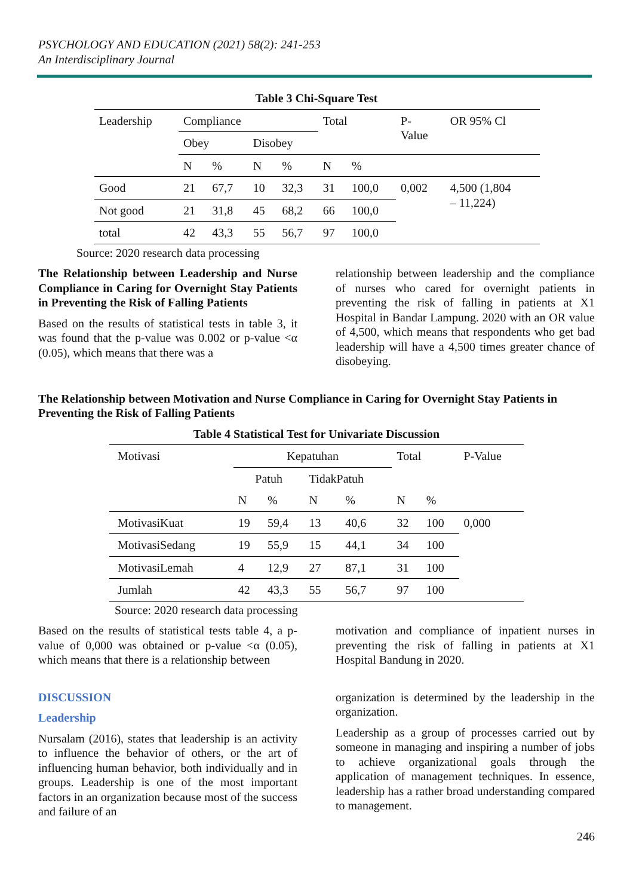PSYCHOLOGY AND EDUCATION (2021) 58(2): 241-253
An Interdisciplinary Journal
Table 3 Chi-Square Test
| Leadership | Compliance | | | | Total | | P- Value | OR 95% Cl |
| | Obey | | Disobey | | | | | |
| | N | % | N | % | N | % | | |
| Good | 21 | 67,7 | 10 | 32,3 | 31 | 100,0 | 0,002 | 4,500 (1,804 – 11,224) |
| Not good | 21 | 31,8 | 45 | 68,2 | 66 | 100,0 | | |
| total | 42 | 43,3 | 55 | 56,7 | 97 | 100,0 | | |
Source: 2020 research data processing
The Relationship between Leadership and Nurse Compliance in Caring for Overnight Stay Patients in Preventing the Risk of Falling Patients
Based on the results of statistical tests in table 3, it was found that the p-value was 0.002 or p-value <α (0.05), which means that there was a
relationship between leadership and the compliance of nurses who cared for overnight patients in preventing the risk of falling in patients at X1 Hospital in Bandar Lampung. 2020 with an OR value of 4,500, which means that respondents who get bad leadership will have a 4,500 times greater chance of disobeying.
The Relationship between Motivation and Nurse Compliance in Caring for Overnight Stay Patients in Preventing the Risk of Falling Patients
Table 4 Statistical Test for Univariate Discussion
| Motivasi | Kepatuhan | | | | Total | | P-Value |
| | Patuh | | TidakPatuh | | | | |
| | N | % | N | % | N | % | |
| MotivasiKuat | 19 | 59,4 | 13 | 40,6 | 32 | 100 | 0,000 |
| MotivasiSedang | 19 | 55,9 | 15 | 44,1 | 34 | 100 | |
| MotivasiLemah | 4 | 12,9 | 27 | 87,1 | 31 | 100 | |
| Jumlah | 42 | 43,3 | 55 | 56,7 | 97 | 100 | |
Source: 2020 research data processing
Based on the results of statistical tests table 4, a p-value of 0,000 was obtained or p-value <α (0.05), which means that there is a relationship between
motivation and compliance of inpatient nurses in preventing the risk of falling in patients at X1 Hospital Bandung in 2020.
DISCUSSION
Leadership
Nursalam (2016), states that leadership is an activity to influence the behavior of others, or the art of influencing human behavior, both individually and in groups. Leadership is one of the most important factors in an organization because most of the success and failure of an
organization is determined by the leadership in the organization.
Leadership as a group of processes carried out by someone in managing and inspiring a number of jobs to achieve organizational goals through the application of management techniques. In essence, leadership has a rather broad understanding compared to management.
246